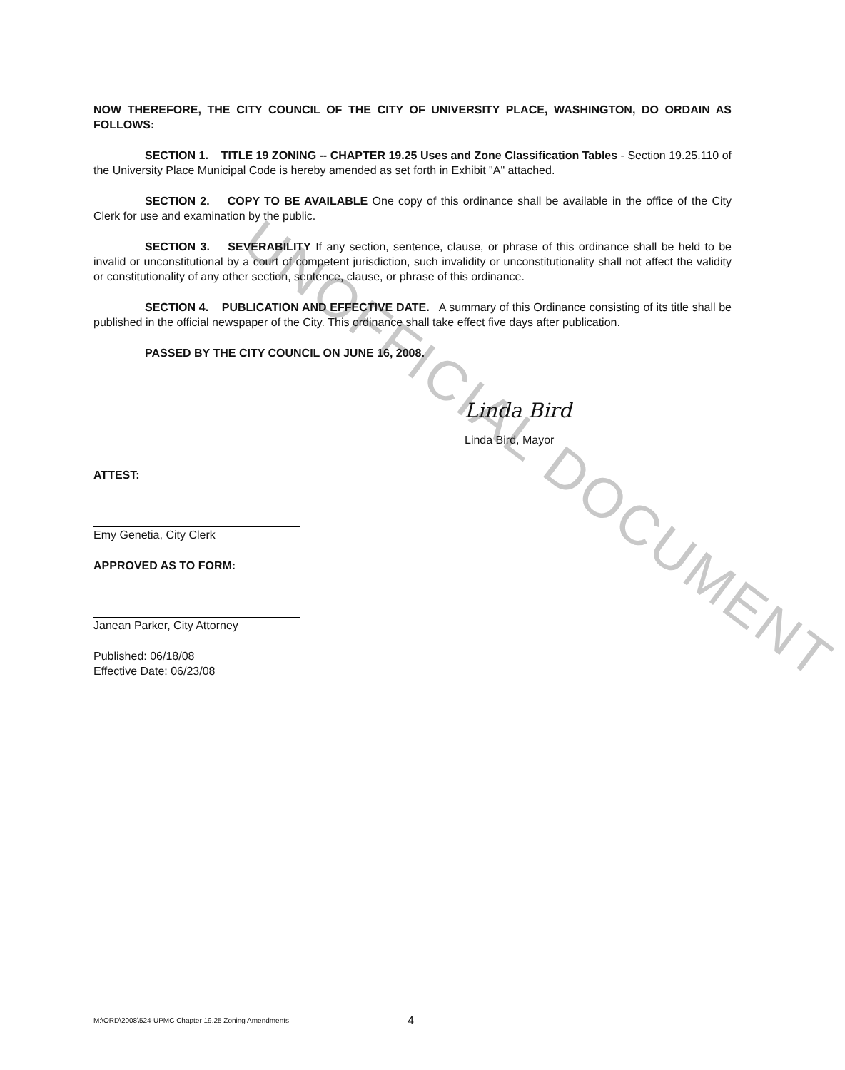UNOFFICIAL DOCUMENT
NOW THEREFORE, THE CITY COUNCIL OF THE CITY OF UNIVERSITY PLACE, WASHINGTON, DO ORDAIN AS FOLLOWS:
SECTION 1. TITLE 19 ZONING -- CHAPTER 19.25 Uses and Zone Classification Tables - Section 19.25.110 of the University Place Municipal Code is hereby amended as set forth in Exhibit "A" attached.
SECTION 2. COPY TO BE AVAILABLE One copy of this ordinance shall be available in the office of the City Clerk for use and examination by the public.
SECTION 3. SEVERABILITY If any section, sentence, clause, or phrase of this ordinance shall be held to be invalid or unconstitutional by a court of competent jurisdiction, such invalidity or unconstitutionality shall not affect the validity or constitutionality of any other section, sentence, clause, or phrase of this ordinance.
SECTION 4. PUBLICATION AND EFFECTIVE DATE. A summary of this Ordinance consisting of its title shall be published in the official newspaper of the City. This ordinance shall take effect five days after publication.
PASSED BY THE CITY COUNCIL ON JUNE 16, 2008.
Linda Bird
Linda Bird, Mayor
ATTEST:
Emy Genetia, City Clerk
APPROVED AS TO FORM:
Janean Parker, City Attorney
Published: 06/18/08
Effective Date: 06/23/08
M:\ORD\2008\524-UPMC Chapter 19.25 Zoning Amendments 4